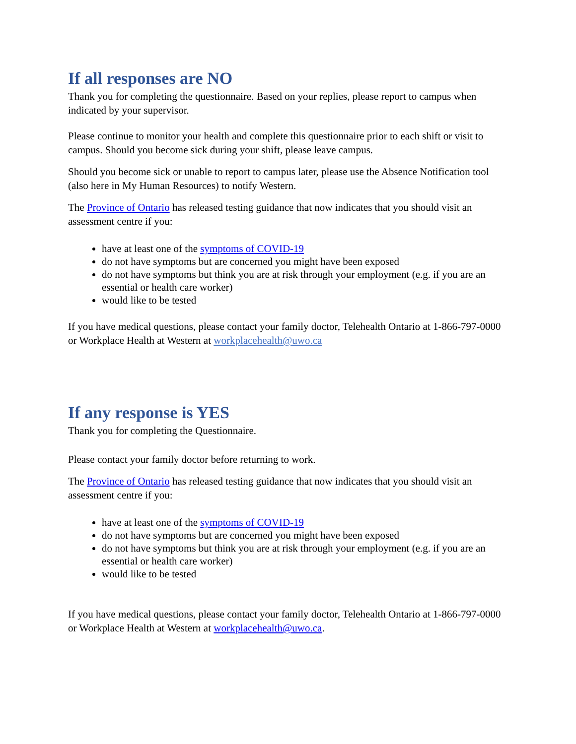If all responses are NO
Thank you for completing the questionnaire. Based on your replies, please report to campus when indicated by your supervisor.
Please continue to monitor your health and complete this questionnaire prior to each shift or visit to campus. Should you become sick during your shift, please leave campus.
Should you become sick or unable to report to campus later, please use the Absence Notification tool (also here in My Human Resources) to notify Western.
The Province of Ontario has released testing guidance that now indicates that you should visit an assessment centre if you:
have at least one of the symptoms of COVID-19
do not have symptoms but are concerned you might have been exposed
do not have symptoms but think you are at risk through your employment (e.g. if you are an essential or health care worker)
would like to be tested
If you have medical questions, please contact your family doctor, Telehealth Ontario at 1-866-797-0000 or Workplace Health at Western at workplacehealth@uwo.ca
If any response is YES
Thank you for completing the Questionnaire.
Please contact your family doctor before returning to work.
The Province of Ontario has released testing guidance that now indicates that you should visit an assessment centre if you:
have at least one of the symptoms of COVID-19
do not have symptoms but are concerned you might have been exposed
do not have symptoms but think you are at risk through your employment (e.g. if you are an essential or health care worker)
would like to be tested
If you have medical questions, please contact your family doctor, Telehealth Ontario at 1-866-797-0000 or Workplace Health at Western at workplacehealth@uwo.ca.